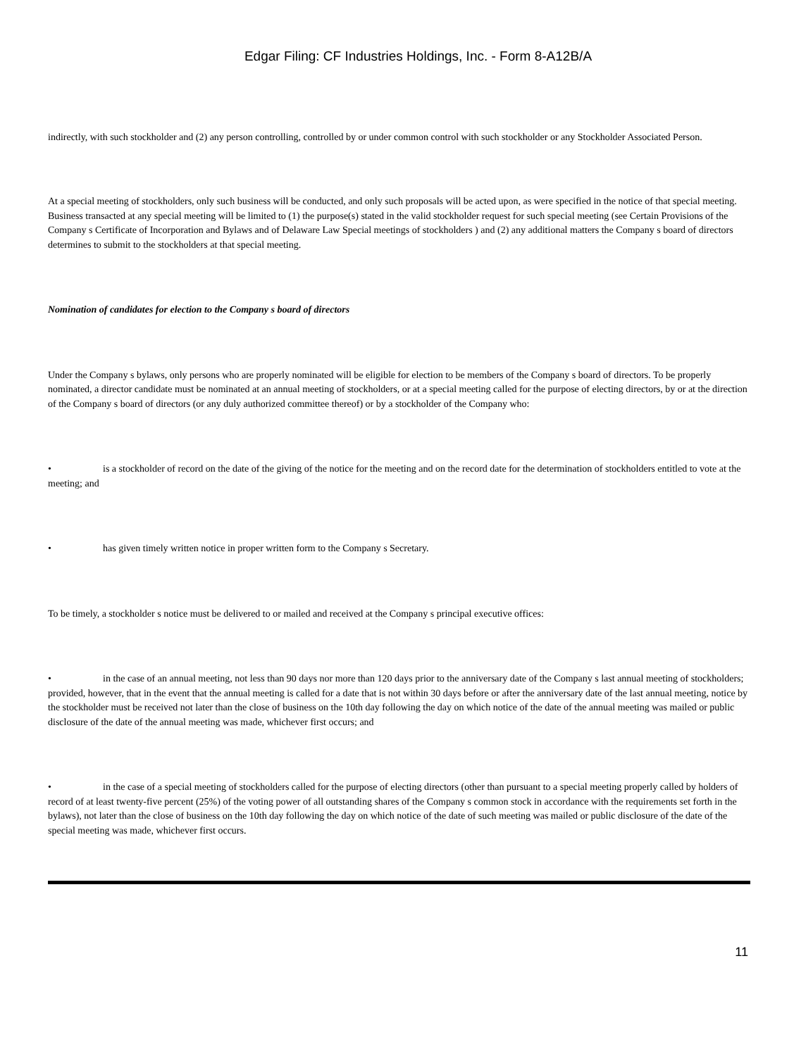Edgar Filing: CF Industries Holdings, Inc. - Form 8-A12B/A
indirectly, with such stockholder and (2) any person controlling, controlled by or under common control with such stockholder or any Stockholder Associated Person.
At a special meeting of stockholders, only such business will be conducted, and only such proposals will be acted upon, as were specified in the notice of that special meeting. Business transacted at any special meeting will be limited to (1) the purpose(s) stated in the valid stockholder request for such special meeting (see Certain Provisions of the Company s Certificate of Incorporation and Bylaws and of Delaware Law Special meetings of stockholders ) and (2) any additional matters the Company s board of directors determines to submit to the stockholders at that special meeting.
Nomination of candidates for election to the Company s board of directors
Under the Company s bylaws, only persons who are properly nominated will be eligible for election to be members of the Company s board of directors. To be properly nominated, a director candidate must be nominated at an annual meeting of stockholders, or at a special meeting called for the purpose of electing directors, by or at the direction of the Company s board of directors (or any duly authorized committee thereof) or by a stockholder of the Company who:
• is a stockholder of record on the date of the giving of the notice for the meeting and on the record date for the determination of stockholders entitled to vote at the meeting; and
• has given timely written notice in proper written form to the Company s Secretary.
To be timely, a stockholder s notice must be delivered to or mailed and received at the Company s principal executive offices:
• in the case of an annual meeting, not less than 90 days nor more than 120 days prior to the anniversary date of the Company s last annual meeting of stockholders; provided, however, that in the event that the annual meeting is called for a date that is not within 30 days before or after the anniversary date of the last annual meeting, notice by the stockholder must be received not later than the close of business on the 10th day following the day on which notice of the date of the annual meeting was mailed or public disclosure of the date of the annual meeting was made, whichever first occurs; and
• in the case of a special meeting of stockholders called for the purpose of electing directors (other than pursuant to a special meeting properly called by holders of record of at least twenty-five percent (25%) of the voting power of all outstanding shares of the Company s common stock in accordance with the requirements set forth in the bylaws), not later than the close of business on the 10th day following the day on which notice of the date of such meeting was mailed or public disclosure of the date of the special meeting was made, whichever first occurs.
11